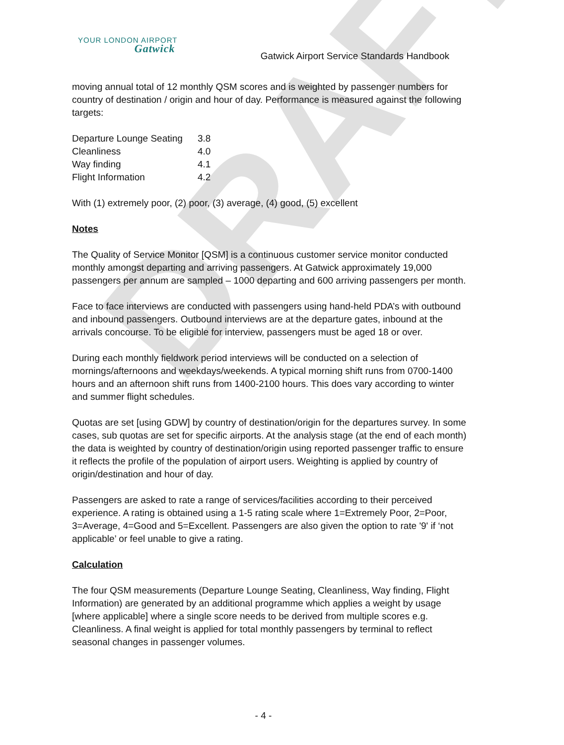DRAFT
YOUR LONDON AIRPORT
Gatwick
Gatwick Airport Service Standards Handbook
moving annual total of 12 monthly QSM scores and is weighted by passenger numbers for country of destination / origin and hour of day. Performance is measured against the following targets:
| Departure Lounge Seating | 3.8 |
| Cleanliness | 4.0 |
| Way finding | 4.1 |
| Flight Information | 4.2 |
With (1) extremely poor, (2) poor, (3) average, (4) good, (5) excellent
Notes
The Quality of Service Monitor [QSM] is a continuous customer service monitor conducted monthly amongst departing and arriving passengers. At Gatwick approximately 19,000 passengers per annum are sampled – 1000 departing and 600 arriving passengers per month.
Face to face interviews are conducted with passengers using hand-held PDA’s with outbound and inbound passengers. Outbound interviews are at the departure gates, inbound at the arrivals concourse. To be eligible for interview, passengers must be aged 18 or over.
During each monthly fieldwork period interviews will be conducted on a selection of mornings/afternoons and weekdays/weekends. A typical morning shift runs from 0700-1400 hours and an afternoon shift runs from 1400-2100 hours. This does vary according to winter and summer flight schedules.
Quotas are set [using GDW] by country of destination/origin for the departures survey. In some cases, sub quotas are set for specific airports. At the analysis stage (at the end of each month) the data is weighted by country of destination/origin using reported passenger traffic to ensure it reflects the profile of the population of airport users. Weighting is applied by country of origin/destination and hour of day.
Passengers are asked to rate a range of services/facilities according to their perceived experience. A rating is obtained using a 1-5 rating scale where 1=Extremely Poor, 2=Poor, 3=Average, 4=Good and 5=Excellent. Passengers are also given the option to rate '9' if ‘not applicable’ or feel unable to give a rating.
Calculation
The four QSM measurements (Departure Lounge Seating, Cleanliness, Way finding, Flight Information) are generated by an additional programme which applies a weight by usage [where applicable] where a single score needs to be derived from multiple scores e.g. Cleanliness. A final weight is applied for total monthly passengers by terminal to reflect seasonal changes in passenger volumes.
- 4 -